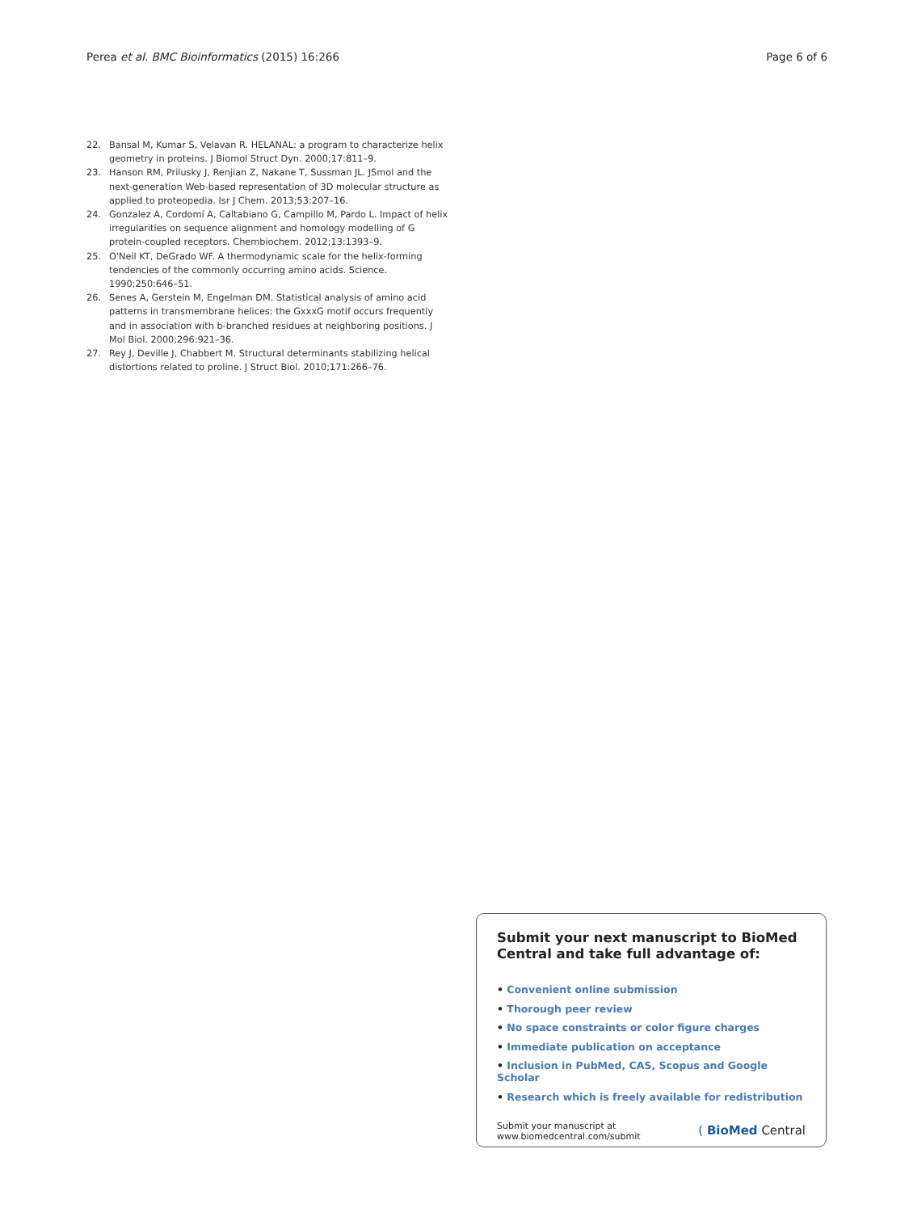Perea et al. BMC Bioinformatics (2015) 16:266 Page 6 of 6
22. Bansal M, Kumar S, Velavan R. HELANAL: a program to characterize helix geometry in proteins. J Biomol Struct Dyn. 2000;17:811–9.
23. Hanson RM, Prilusky J, Renjian Z, Nakane T, Sussman JL. JSmol and the next-generation Web-based representation of 3D molecular structure as applied to proteopedia. Isr J Chem. 2013;53:207–16.
24. Gonzalez A, Cordomí A, Caltabiano G, Campillo M, Pardo L. Impact of helix irregularities on sequence alignment and homology modelling of G protein-coupled receptors. Chembiochem. 2012;13:1393–9.
25. O'Neil KT, DeGrado WF. A thermodynamic scale for the helix-forming tendencies of the commonly occurring amino acids. Science. 1990;250:646–51.
26. Senes A, Gerstein M, Engelman DM. Statistical analysis of amino acid patterns in transmembrane helices: the GxxxG motif occurs frequently and in association with b-branched residues at neighboring positions. J Mol Biol. 2000;296:921–36.
27. Rey J, Deville J, Chabbert M. Structural determinants stabilizing helical distortions related to proline. J Struct Biol. 2010;171:266–76.
Submit your next manuscript to BioMed Central and take full advantage of:
• Convenient online submission
• Thorough peer review
• No space constraints or color figure charges
• Immediate publication on acceptance
• Inclusion in PubMed, CAS, Scopus and Google Scholar
• Research which is freely available for redistribution
Submit your manuscript at
www.biomedcentral.com/submit ( BioMed Central